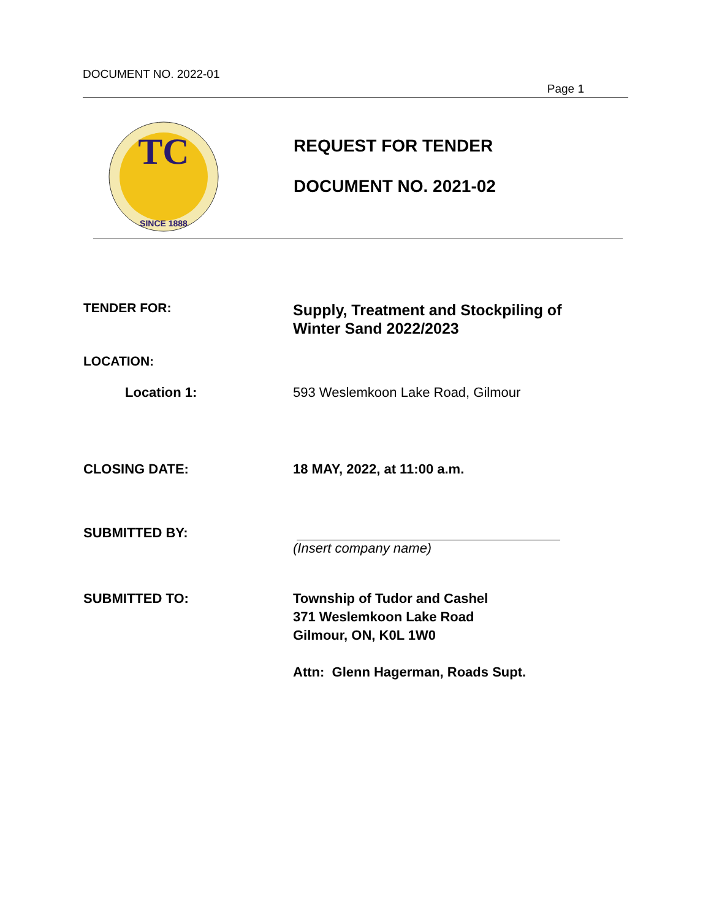DOCUMENT NO. 2022-01
Page 1
TC
SINCE 1888
REQUEST FOR TENDER
DOCUMENT NO. 2021-02
TENDER FOR:
Supply, Treatment and Stockpiling of
Winter Sand 2022/2023
LOCATION:
Location 1: 593 Weslemkoon Lake Road, Gilmour
CLOSING DATE: 18 MAY, 2022, at 11:00 a.m.
SUBMITTED BY: (Insert company name)
SUBMITTED TO: Township of Tudor and Cashel
371 Weslemkoon Lake Road
Gilmour, ON, K0L 1W0
Attn: Glenn Hagerman, Roads Supt.